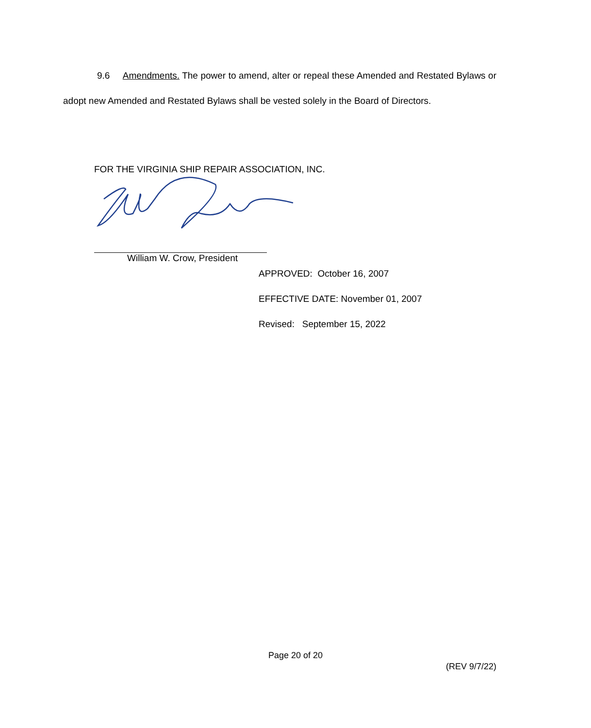9.6 Amendments. The power to amend, alter or repeal these Amended and Restated Bylaws or adopt new Amended and Restated Bylaws shall be vested solely in the Board of Directors.
FOR THE VIRGINIA SHIP REPAIR ASSOCIATION, INC.
William W. Crow, President
APPROVED: October 16, 2007
EFFECTIVE DATE: November 01, 2007
Revised: September 15, 2022
Page 20 of 20
(REV 9/7/22)